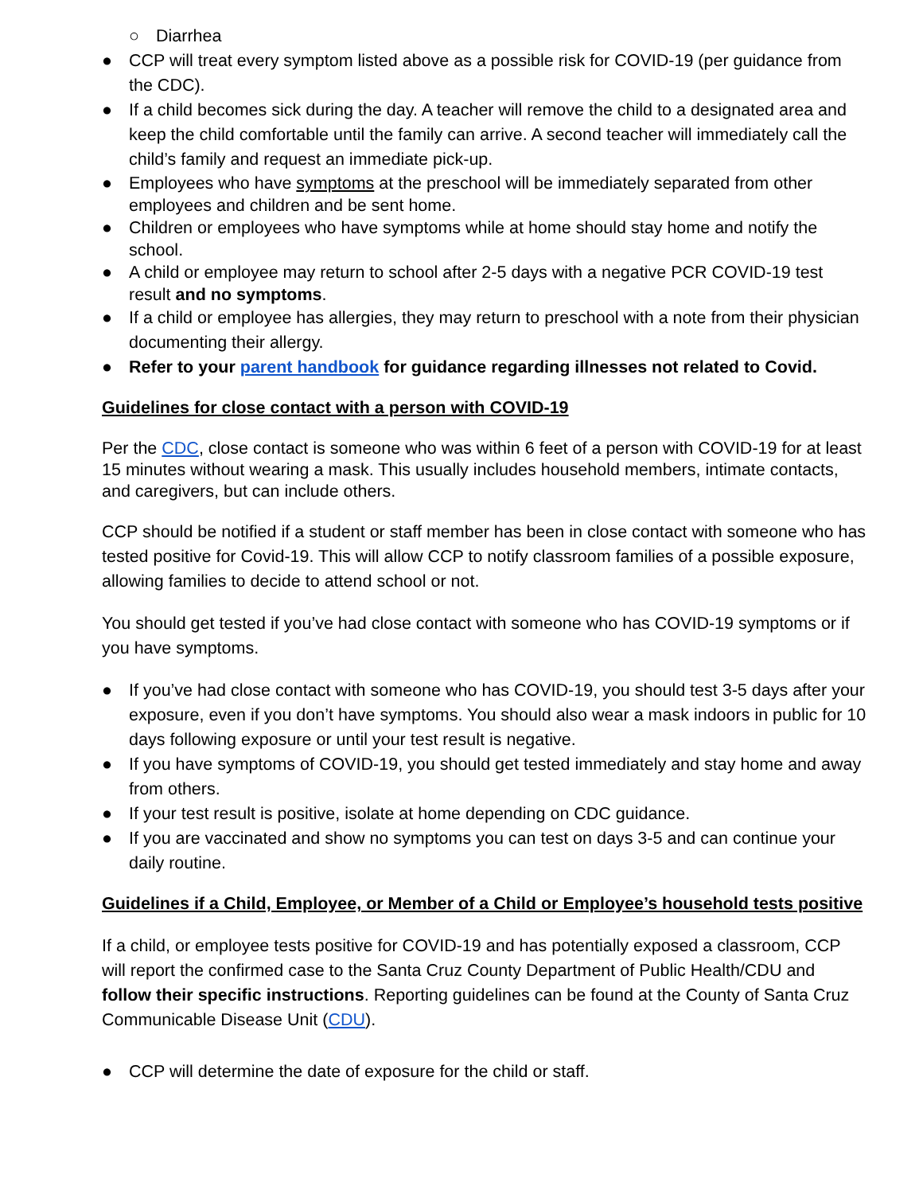○ Diarrhea
● CCP will treat every symptom listed above as a possible risk for COVID-19 (per guidance from the CDC).
● If a child becomes sick during the day. A teacher will remove the child to a designated area and keep the child comfortable until the family can arrive. A second teacher will immediately call the child’s family and request an immediate pick-up.
● Employees who have symptoms at the preschool will be immediately separated from other employees and children and be sent home.
● Children or employees who have symptoms while at home should stay home and notify the school.
● A child or employee may return to school after 2-5 days with a negative PCR COVID-19 test result and no symptoms.
● If a child or employee has allergies, they may return to preschool with a note from their physician documenting their allergy.
● Refer to your parent handbook for guidance regarding illnesses not related to Covid.
Guidelines for close contact with a person with COVID-19
Per the CDC, close contact is someone who was within 6 feet of a person with COVID-19 for at least 15 minutes without wearing a mask. This usually includes household members, intimate contacts, and caregivers, but can include others.
CCP should be notified if a student or staff member has been in close contact with someone who has tested positive for Covid-19. This will allow CCP to notify classroom families of a possible exposure, allowing families to decide to attend school or not.
You should get tested if you’ve had close contact with someone who has COVID-19 symptoms or if you have symptoms.
● If you’ve had close contact with someone who has COVID-19, you should test 3-5 days after your exposure, even if you don’t have symptoms. You should also wear a mask indoors in public for 10 days following exposure or until your test result is negative.
● If you have symptoms of COVID-19, you should get tested immediately and stay home and away from others.
● If your test result is positive, isolate at home depending on CDC guidance.
● If you are vaccinated and show no symptoms you can test on days 3-5 and can continue your daily routine.
Guidelines if a Child, Employee, or Member of a Child or Employee’s household tests positive
If a child, or employee tests positive for COVID-19 and has potentially exposed a classroom, CCP will report the confirmed case to the Santa Cruz County Department of Public Health/CDU and follow their specific instructions. Reporting guidelines can be found at the County of Santa Cruz Communicable Disease Unit (CDU).
● CCP will determine the date of exposure for the child or staff.